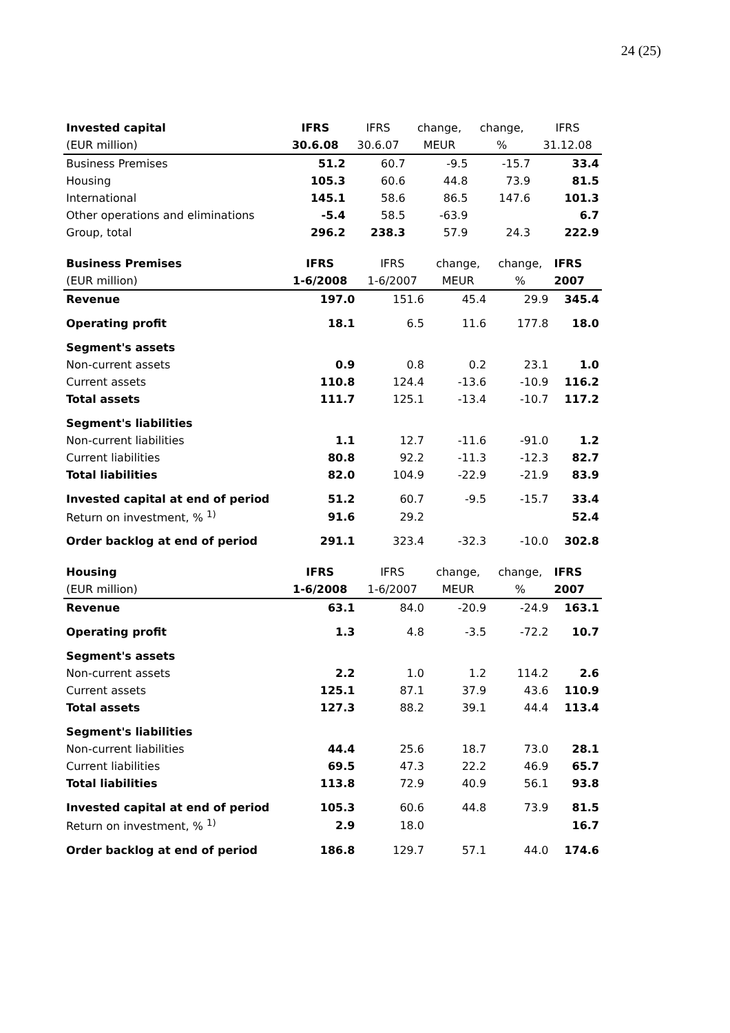24 (25)
| Invested capital | IFRS | IFRS | change, | change, | IFRS |
| --- | --- | --- | --- | --- | --- |
| (EUR million) | 30.6.08 | 30.6.07 | MEUR | % | 31.12.08 |
| Business Premises | 51.2 | 60.7 | -9.5 | -15.7 | 33.4 |
| Housing | 105.3 | 60.6 | 44.8 | 73.9 | 81.5 |
| International | 145.1 | 58.6 | 86.5 | 147.6 | 101.3 |
| Other operations and eliminations | -5.4 | 58.5 | -63.9 | | 6.7 |
| Group, total | 296.2 | 238.3 | 57.9 | 24.3 | 222.9 |
| Business Premises | IFRS | IFRS | change, | change, | IFRS |
| --- | --- | --- | --- | --- | --- |
| (EUR million) | 1-6/2008 | 1-6/2007 | MEUR | % | 2007 |
| Revenue | 197.0 | 151.6 | 45.4 | 29.9 | 345.4 |
| Operating profit | 18.1 | 6.5 | 11.6 | 177.8 | 18.0 |
| Segment's assets | | | | | |
| Non-current assets | 0.9 | 0.8 | 0.2 | 23.1 | 1.0 |
| Current assets | 110.8 | 124.4 | -13.6 | -10.9 | 116.2 |
| Total assets | 111.7 | 125.1 | -13.4 | -10.7 | 117.2 |
| Segment's liabilities | | | | | |
| Non-current liabilities | 1.1 | 12.7 | -11.6 | -91.0 | 1.2 |
| Current liabilities | 80.8 | 92.2 | -11.3 | -12.3 | 82.7 |
| Total liabilities | 82.0 | 104.9 | -22.9 | -21.9 | 83.9 |
| Invested capital at end of period | 51.2 | 60.7 | -9.5 | -15.7 | 33.4 |
| Return on investment, % <sup>1)</sup> | 91.6 | 29.2 | | | 52.4 |
| Order backlog at end of period | 291.1 | 323.4 | -32.3 | -10.0 | 302.8 |
| Housing | IFRS | IFRS | change, | change, | IFRS |
| --- | --- | --- | --- | --- | --- |
| (EUR million) | 1-6/2008 | 1-6/2007 | MEUR | % | 2007 |
| Revenue | 63.1 | 84.0 | -20.9 | -24.9 | 163.1 |
| Operating profit | 1.3 | 4.8 | -3.5 | -72.2 | 10.7 |
| Segment's assets | | | | | |
| Non-current assets | 2.2 | 1.0 | 1.2 | 114.2 | 2.6 |
| Current assets | 125.1 | 87.1 | 37.9 | 43.6 | 110.9 |
| Total assets | 127.3 | 88.2 | 39.1 | 44.4 | 113.4 |
| Segment's liabilities | | | | | |
| Non-current liabilities | 44.4 | 25.6 | 18.7 | 73.0 | 28.1 |
| Current liabilities | 69.5 | 47.3 | 22.2 | 46.9 | 65.7 |
| Total liabilities | 113.8 | 72.9 | 40.9 | 56.1 | 93.8 |
| Invested capital at end of period | 105.3 | 60.6 | 44.8 | 73.9 | 81.5 |
| Return on investment, % <sup>1)</sup> | 2.9 | 18.0 | | | 16.7 |
| Order backlog at end of period | 186.8 | 129.7 | 57.1 | 44.0 | 174.6 |